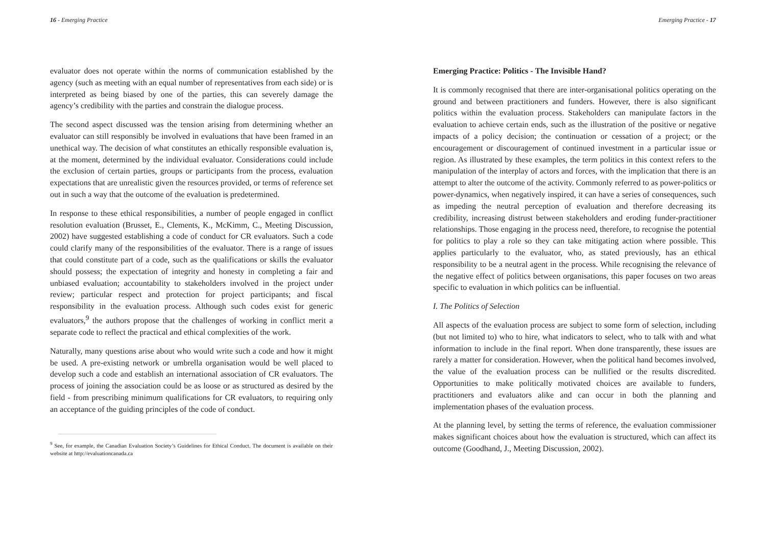16 - Emerging Practice
evaluator does not operate within the norms of communication established by the agency (such as meeting with an equal number of representatives from each side) or is interpreted as being biased by one of the parties, this can severely damage the agency’s credibility with the parties and constrain the dialogue process.
The second aspect discussed was the tension arising from determining whether an evaluator can still responsibly be involved in evaluations that have been framed in an unethical way. The decision of what constitutes an ethically responsible evaluation is, at the moment, determined by the individual evaluator. Considerations could include the exclusion of certain parties, groups or participants from the process, evaluation expectations that are unrealistic given the resources provided, or terms of reference set out in such a way that the outcome of the evaluation is predetermined.
In response to these ethical responsibilities, a number of people engaged in conflict resolution evaluation (Brusset, E., Clements, K., McKimm, C., Meeting Discussion, 2002) have suggested establishing a code of conduct for CR evaluators. Such a code could clarify many of the responsibilities of the evaluator. There is a range of issues that could constitute part of a code, such as the qualifications or skills the evaluator should possess; the expectation of integrity and honesty in completing a fair and unbiased evaluation; accountability to stakeholders involved in the project under review; particular respect and protection for project participants; and fiscal responsibility in the evaluation process. Although such codes exist for generic evaluators,<sup>9</sup> the authors propose that the challenges of working in conflict merit a separate code to reflect the practical and ethical complexities of the work.
Naturally, many questions arise about who would write such a code and how it might be used. A pre-existing network or umbrella organisation would be well placed to develop such a code and establish an international association of CR evaluators. The process of joining the association could be as loose or as structured as desired by the field - from prescribing minimum qualifications for CR evaluators, to requiring only an acceptance of the guiding principles of the code of conduct.
<sup>9</sup> See, for example, the Canadian Evaluation Society’s Guidelines for Ethical Conduct. The document is available on their website at http://evaluationcanada.ca
Emerging Practice - 17
Emerging Practice: Politics - The Invisible Hand?
It is commonly recognised that there are inter-organisational politics operating on the ground and between practitioners and funders. However, there is also significant politics within the evaluation process. Stakeholders can manipulate factors in the evaluation to achieve certain ends, such as the illustration of the positive or negative impacts of a policy decision; the continuation or cessation of a project; or the encouragement or discouragement of continued investment in a particular issue or region. As illustrated by these examples, the term politics in this context refers to the manipulation of the interplay of actors and forces, with the implication that there is an attempt to alter the outcome of the activity. Commonly referred to as power-politics or power-dynamics, when negatively inspired, it can have a series of consequences, such as impeding the neutral perception of evaluation and therefore decreasing its credibility, increasing distrust between stakeholders and eroding funder-practitioner relationships. Those engaging in the process need, therefore, to recognise the potential for politics to play a role so they can take mitigating action where possible. This applies particularly to the evaluator, who, as stated previously, has an ethical responsibility to be a neutral agent in the process. While recognising the relevance of the negative effect of politics between organisations, this paper focuses on two areas specific to evaluation in which politics can be influential.
I. The Politics of Selection
All aspects of the evaluation process are subject to some form of selection, including (but not limited to) who to hire, what indicators to select, who to talk with and what information to include in the final report. When done transparently, these issues are rarely a matter for consideration. However, when the political hand becomes involved, the value of the evaluation process can be nullified or the results discredited. Opportunities to make politically motivated choices are available to funders, practitioners and evaluators alike and can occur in both the planning and implementation phases of the evaluation process.
At the planning level, by setting the terms of reference, the evaluation commissioner makes significant choices about how the evaluation is structured, which can affect its outcome (Goodhand, J., Meeting Discussion, 2002).